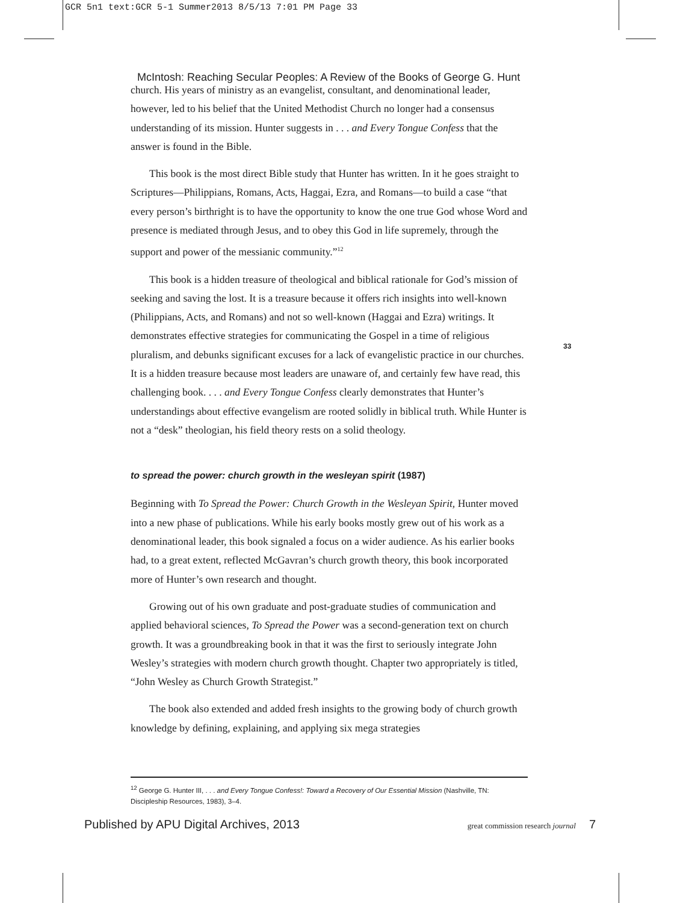GCR 5n1 text:GCR 5-1 Summer2013 8/5/13 7:01 PM Page 33
McIntosh: Reaching Secular Peoples: A Review of the Books of George G. Hunt
church. His years of ministry as an evangelist, consultant, and denominational leader, however, led to his belief that the United Methodist Church no longer had a consensus understanding of its mission. Hunter suggests in . . . and Every Tongue Confess that the answer is found in the Bible.
This book is the most direct Bible study that Hunter has written. In it he goes straight to Scriptures—Philippians, Romans, Acts, Haggai, Ezra, and Romans—to build a case “that every person’s birthright is to have the opportunity to know the one true God whose Word and presence is mediated through Jesus, and to obey this God in life supremely, through the support and power of the messianic community.”<sup>12</sup>
This book is a hidden treasure of theological and biblical rationale for God’s mission of seeking and saving the lost. It is a treasure because it offers rich insights into well-known (Philippians, Acts, and Romans) and not so well-known (Haggai and Ezra) writings. It demonstrates effective strategies for communicating the Gospel in a time of religious pluralism, and debunks significant excuses for a lack of evangelistic practice in our churches. It is a hidden treasure because most leaders are unaware of, and certainly few have read, this challenging book. . . . and Every Tongue Confess clearly demonstrates that Hunter’s understandings about effective evangelism are rooted solidly in biblical truth. While Hunter is not a “desk” theologian, his field theory rests on a solid theology.
to spread the power: church growth in the wesleyan spirit (1987)
Beginning with To Spread the Power: Church Growth in the Wesleyan Spirit, Hunter moved into a new phase of publications. While his early books mostly grew out of his work as a denominational leader, this book signaled a focus on a wider audience. As his earlier books had, to a great extent, reflected McGavran’s church growth theory, this book incorporated more of Hunter’s own research and thought.
Growing out of his own graduate and post-graduate studies of communication and applied behavioral sciences, To Spread the Power was a second-generation text on church growth. It was a groundbreaking book in that it was the first to seriously integrate John Wesley’s strategies with modern church growth thought. Chapter two appropriately is titled, “John Wesley as Church Growth Strategist.”
The book also extended and added fresh insights to the growing body of church growth knowledge by defining, explaining, and applying six mega strategies
33
<sup>12</sup> George G. Hunter III, . . . and Every Tongue Confess!: Toward a Recovery of Our Essential Mission (Nashville, TN: Discipleship Resources, 1983), 3–4.
Published by APU Digital Archives, 2013 great commission research journal 7